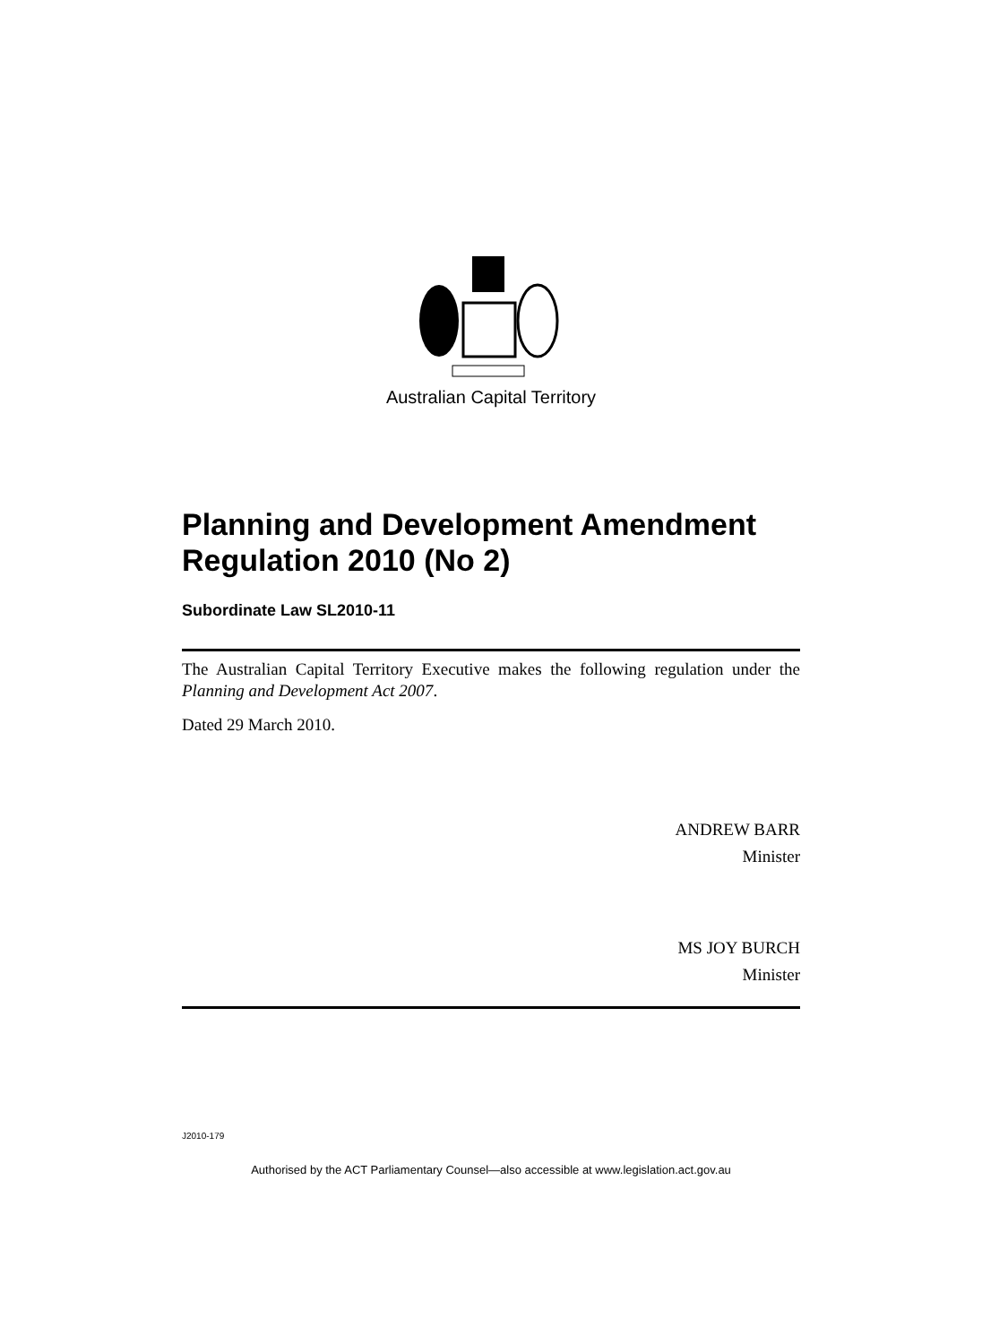Australian Capital Territory
Planning and Development Amendment Regulation 2010 (No 2)
Subordinate Law SL2010-11
The Australian Capital Territory Executive makes the following regulation under the Planning and Development Act 2007.
Dated 29 March 2010.
ANDREW BARR
Minister
MS JOY BURCH
Minister
J2010-179
Authorised by the ACT Parliamentary Counsel—also accessible at www.legislation.act.gov.au